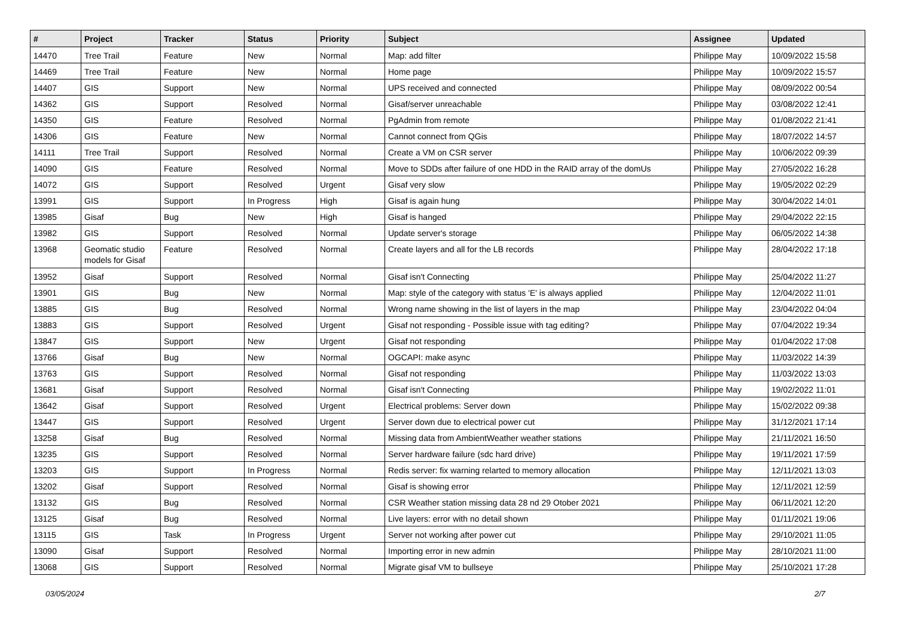| # | Project | Tracker | Status | Priority | Subject | Assignee | Updated |
| --- | --- | --- | --- | --- | --- | --- | --- |
| 14470 | Tree Trail | Feature | New | Normal | Map: add filter | Philippe May | 10/09/2022 15:58 |
| 14469 | Tree Trail | Feature | New | Normal | Home page | Philippe May | 10/09/2022 15:57 |
| 14407 | GIS | Support | New | Normal | UPS received and connected | Philippe May | 08/09/2022 00:54 |
| 14362 | GIS | Support | Resolved | Normal | Gisaf/server unreachable | Philippe May | 03/08/2022 12:41 |
| 14350 | GIS | Feature | Resolved | Normal | PgAdmin from remote | Philippe May | 01/08/2022 21:41 |
| 14306 | GIS | Feature | New | Normal | Cannot connect from QGis | Philippe May | 18/07/2022 14:57 |
| 14111 | Tree Trail | Support | Resolved | Normal | Create a VM on CSR server | Philippe May | 10/06/2022 09:39 |
| 14090 | GIS | Feature | Resolved | Normal | Move to SDDs after failure of one HDD in the RAID array of the domUs | Philippe May | 27/05/2022 16:28 |
| 14072 | GIS | Support | Resolved | Urgent | Gisaf very slow | Philippe May | 19/05/2022 02:29 |
| 13991 | GIS | Support | In Progress | High | Gisaf is again hung | Philippe May | 30/04/2022 14:01 |
| 13985 | Gisaf | Bug | New | High | Gisaf is hanged | Philippe May | 29/04/2022 22:15 |
| 13982 | GIS | Support | Resolved | Normal | Update server's storage | Philippe May | 06/05/2022 14:38 |
| 13968 | Geomatic studio models for Gisaf | Feature | Resolved | Normal | Create layers and all for the LB records | Philippe May | 28/04/2022 17:18 |
| 13952 | Gisaf | Support | Resolved | Normal | Gisaf isn't Connecting | Philippe May | 25/04/2022 11:27 |
| 13901 | GIS | Bug | New | Normal | Map: style of the category with status 'E' is always applied | Philippe May | 12/04/2022 11:01 |
| 13885 | GIS | Bug | Resolved | Normal | Wrong name showing in the list of layers in the map | Philippe May | 23/04/2022 04:04 |
| 13883 | GIS | Support | Resolved | Urgent | Gisaf not responding - Possible issue with tag editing? | Philippe May | 07/04/2022 19:34 |
| 13847 | GIS | Support | New | Urgent | Gisaf not responding | Philippe May | 01/04/2022 17:08 |
| 13766 | Gisaf | Bug | New | Normal | OGCAPI: make async | Philippe May | 11/03/2022 14:39 |
| 13763 | GIS | Support | Resolved | Normal | Gisaf not responding | Philippe May | 11/03/2022 13:03 |
| 13681 | Gisaf | Support | Resolved | Normal | Gisaf isn't Connecting | Philippe May | 19/02/2022 11:01 |
| 13642 | Gisaf | Support | Resolved | Urgent | Electrical problems: Server down | Philippe May | 15/02/2022 09:38 |
| 13447 | GIS | Support | Resolved | Urgent | Server down due to electrical power cut | Philippe May | 31/12/2021 17:14 |
| 13258 | Gisaf | Bug | Resolved | Normal | Missing data from AmbientWeather weather stations | Philippe May | 21/11/2021 16:50 |
| 13235 | GIS | Support | Resolved | Normal | Server hardware failure (sdc hard drive) | Philippe May | 19/11/2021 17:59 |
| 13203 | GIS | Support | In Progress | Normal | Redis server: fix warning relarted to memory allocation | Philippe May | 12/11/2021 13:03 |
| 13202 | Gisaf | Support | Resolved | Normal | Gisaf is showing error | Philippe May | 12/11/2021 12:59 |
| 13132 | GIS | Bug | Resolved | Normal | CSR Weather station missing data 28 nd 29 Otober 2021 | Philippe May | 06/11/2021 12:20 |
| 13125 | Gisaf | Bug | Resolved | Normal | Live layers: error with no detail shown | Philippe May | 01/11/2021 19:06 |
| 13115 | GIS | Task | In Progress | Urgent | Server not working after power cut | Philippe May | 29/10/2021 11:05 |
| 13090 | Gisaf | Support | Resolved | Normal | Importing error in new admin | Philippe May | 28/10/2021 11:00 |
| 13068 | GIS | Support | Resolved | Normal | Migrate gisaf VM to bullseye | Philippe May | 25/10/2021 17:28 |
03/05/2024 2/7